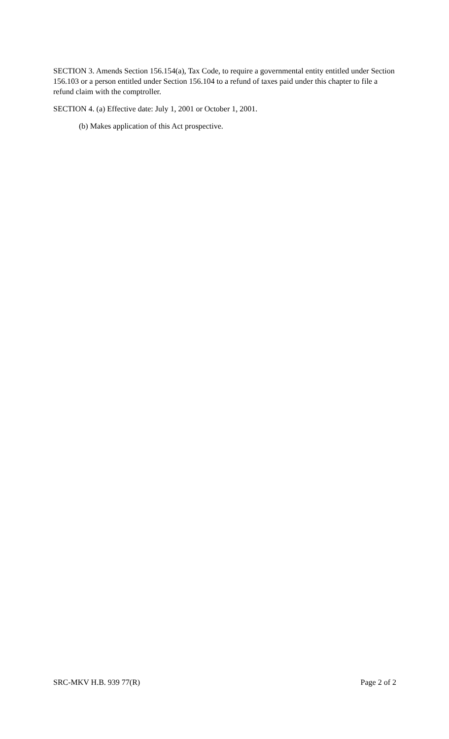SECTION 3. Amends Section 156.154(a), Tax Code, to require a governmental entity entitled under Section 156.103 or a person entitled under Section 156.104 to a refund of taxes paid under this chapter to file a refund claim with the comptroller.
SECTION 4. (a) Effective date: July 1, 2001 or October 1, 2001.
(b) Makes application of this Act prospective.
SRC-MKV H.B. 939 77(R) Page 2 of 2